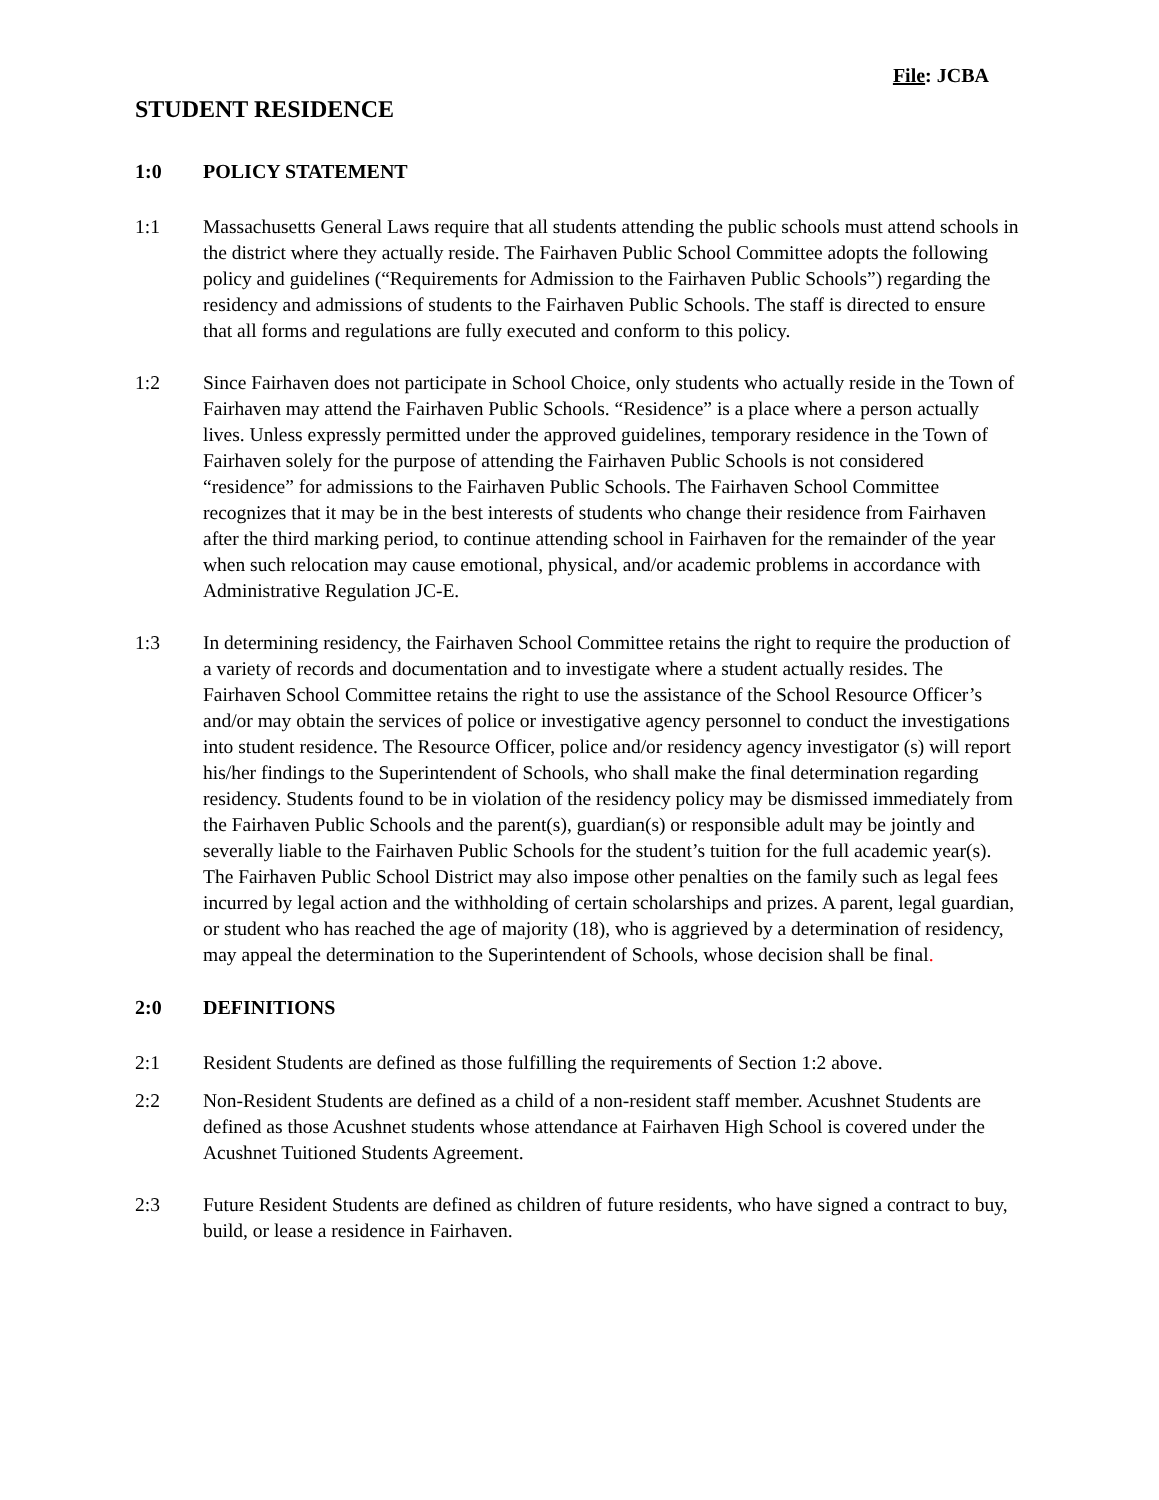File: JCBA
STUDENT RESIDENCE
1:0 POLICY STATEMENT
1:1 Massachusetts General Laws require that all students attending the public schools must attend schools in the district where they actually reside. The Fairhaven Public School Committee adopts the following policy and guidelines (“Requirements for Admission to the Fairhaven Public Schools”) regarding the residency and admissions of students to the Fairhaven Public Schools. The staff is directed to ensure that all forms and regulations are fully executed and conform to this policy.
1:2 Since Fairhaven does not participate in School Choice, only students who actually reside in the Town of Fairhaven may attend the Fairhaven Public Schools. “Residence” is a place where a person actually lives. Unless expressly permitted under the approved guidelines, temporary residence in the Town of Fairhaven solely for the purpose of attending the Fairhaven Public Schools is not considered “residence” for admissions to the Fairhaven Public Schools. The Fairhaven School Committee recognizes that it may be in the best interests of students who change their residence from Fairhaven after the third marking period, to continue attending school in Fairhaven for the remainder of the year when such relocation may cause emotional, physical, and/or academic problems in accordance with Administrative Regulation JC-E.
1:3 In determining residency, the Fairhaven School Committee retains the right to require the production of a variety of records and documentation and to investigate where a student actually resides. The Fairhaven School Committee retains the right to use the assistance of the School Resource Officer’s and/or may obtain the services of police or investigative agency personnel to conduct the investigations into student residence. The Resource Officer, police and/or residency agency investigator (s) will report his/her findings to the Superintendent of Schools, who shall make the final determination regarding residency. Students found to be in violation of the residency policy may be dismissed immediately from the Fairhaven Public Schools and the parent(s), guardian(s) or responsible adult may be jointly and severally liable to the Fairhaven Public Schools for the student’s tuition for the full academic year(s). The Fairhaven Public School District may also impose other penalties on the family such as legal fees incurred by legal action and the withholding of certain scholarships and prizes. A parent, legal guardian, or student who has reached the age of majority (18), who is aggrieved by a determination of residency, may appeal the determination to the Superintendent of Schools, whose decision shall be final.
2:0 DEFINITIONS
2:1 Resident Students are defined as those fulfilling the requirements of Section 1:2 above.
2:2 Non-Resident Students are defined as a child of a non-resident staff member. Acushnet Students are defined as those Acushnet students whose attendance at Fairhaven High School is covered under the Acushnet Tuitioned Students Agreement.
2:3 Future Resident Students are defined as children of future residents, who have signed a contract to buy, build, or lease a residence in Fairhaven.